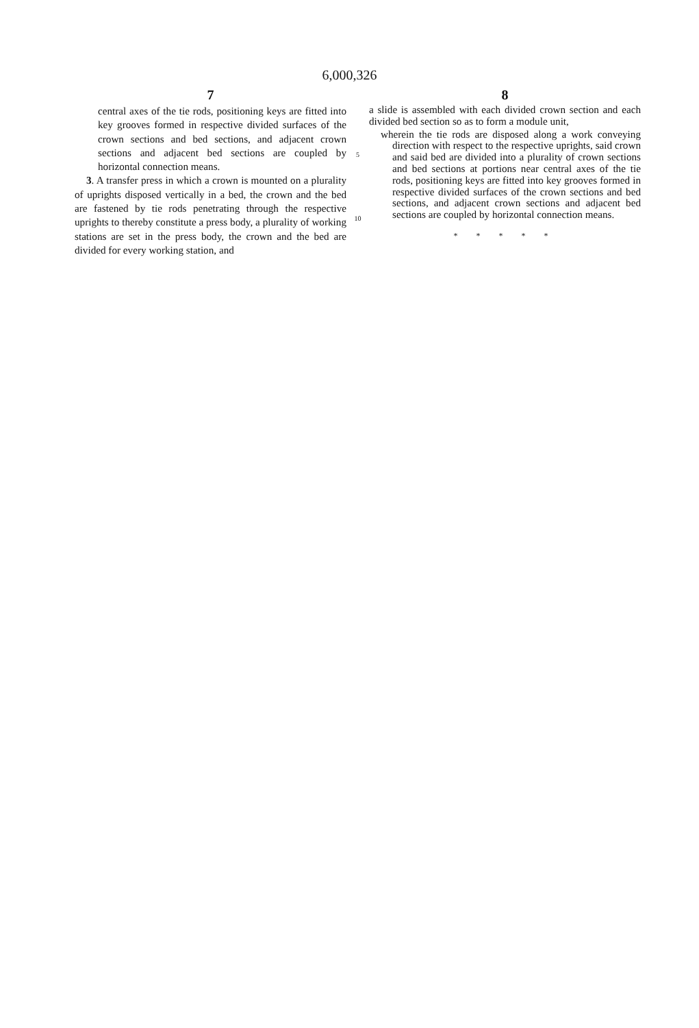6,000,326
7
central axes of the tie rods, positioning keys are fitted into key grooves formed in respective divided surfaces of the crown sections and bed sections, and adjacent crown sections and adjacent bed sections are coupled by horizontal connection means.
3. A transfer press in which a crown is mounted on a plurality of uprights disposed vertically in a bed, the crown and the bed are fastened by tie rods penetrating through the respective uprights to thereby constitute a press body, a plurality of working stations are set in the press body, the crown and the bed are divided for every working station, and
5
10
8
a slide is assembled with each divided crown section and each divided bed section so as to form a module unit,
wherein the tie rods are disposed along a work conveying direction with respect to the respective uprights, said crown and said bed are divided into a plurality of crown sections and bed sections at portions near central axes of the tie rods, positioning keys are fitted into key grooves formed in respective divided surfaces of the crown sections and bed sections, and adjacent crown sections and adjacent bed sections are coupled by horizontal connection means.
* * * * *